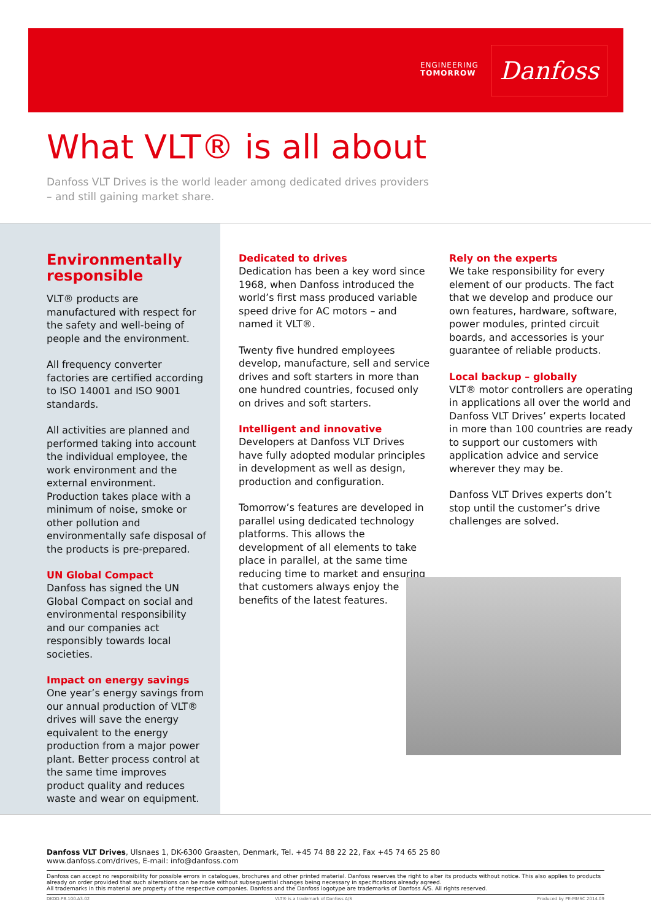ENGINEERING
TOMORROW
Danfoss
What VLT® is all about
Danfoss VLT Drives is the world leader among dedicated drives providers
– and still gaining market share.
Environmentally responsible
VLT® products are manufactured with respect for the safety and well-being of people and the environment.
All frequency converter factories are certified according to ISO 14001 and ISO 9001 standards.
All activities are planned and performed taking into account the individual employee, the work environment and the external environment. Production takes place with a minimum of noise, smoke or other pollution and environmentally safe disposal of the products is pre-prepared.
UN Global Compact
Danfoss has signed the UN Global Compact on social and environmental responsibility and our companies act responsibly towards local societies.
Impact on energy savings
One year’s energy savings from our annual production of VLT® drives will save the energy equivalent to the energy production from a major power plant. Better process control at the same time improves product quality and reduces waste and wear on equipment.
Dedicated to drives
Dedication has been a key word since 1968, when Danfoss introduced the world’s first mass produced variable speed drive for AC motors – and named it VLT®.
Twenty five hundred employees develop, manufacture, sell and service drives and soft starters in more than one hundred countries, focused only on drives and soft starters.
Intelligent and innovative
Developers at Danfoss VLT Drives have fully adopted modular principles in development as well as design, production and configuration.
Tomorrow’s features are developed in parallel using dedicated technology platforms. This allows the development of all elements to take place in parallel, at the same time reducing time to market and ensuring that customers always enjoy the benefits of the latest features.
Rely on the experts
We take responsibility for every element of our products. The fact that we develop and produce our own features, hardware, software, power modules, printed circuit boards, and accessories is your guarantee of reliable products.
Local backup – globally
VLT® motor controllers are operating in applications all over the world and Danfoss VLT Drives’ experts located in more than 100 countries are ready to support our customers with application advice and service wherever they may be.
Danfoss VLT Drives experts don’t stop until the customer’s drive challenges are solved.
Danfoss VLT Drives, Ulsnaes 1, DK-6300 Graasten, Denmark, Tel. +45 74 88 22 22, Fax +45 74 65 25 80
www.danfoss.com/drives, E-mail: info@danfoss.com
Danfoss can accept no responsibility for possible errors in catalogues, brochures and other printed material. Danfoss reserves the right to alter its products without notice. This also applies to products already on order provided that such alterations can be made without subsequential changes being necessary in specifications already agreed.
All trademarks in this material are property of the respective companies. Danfoss and the Danfoss logotype are trademarks of Danfoss A/S. All rights reserved.
DKDD.PB.100.A3.02 VLT® is a trademark of Danfoss A/S Produced by PE-MMSC 2014.09